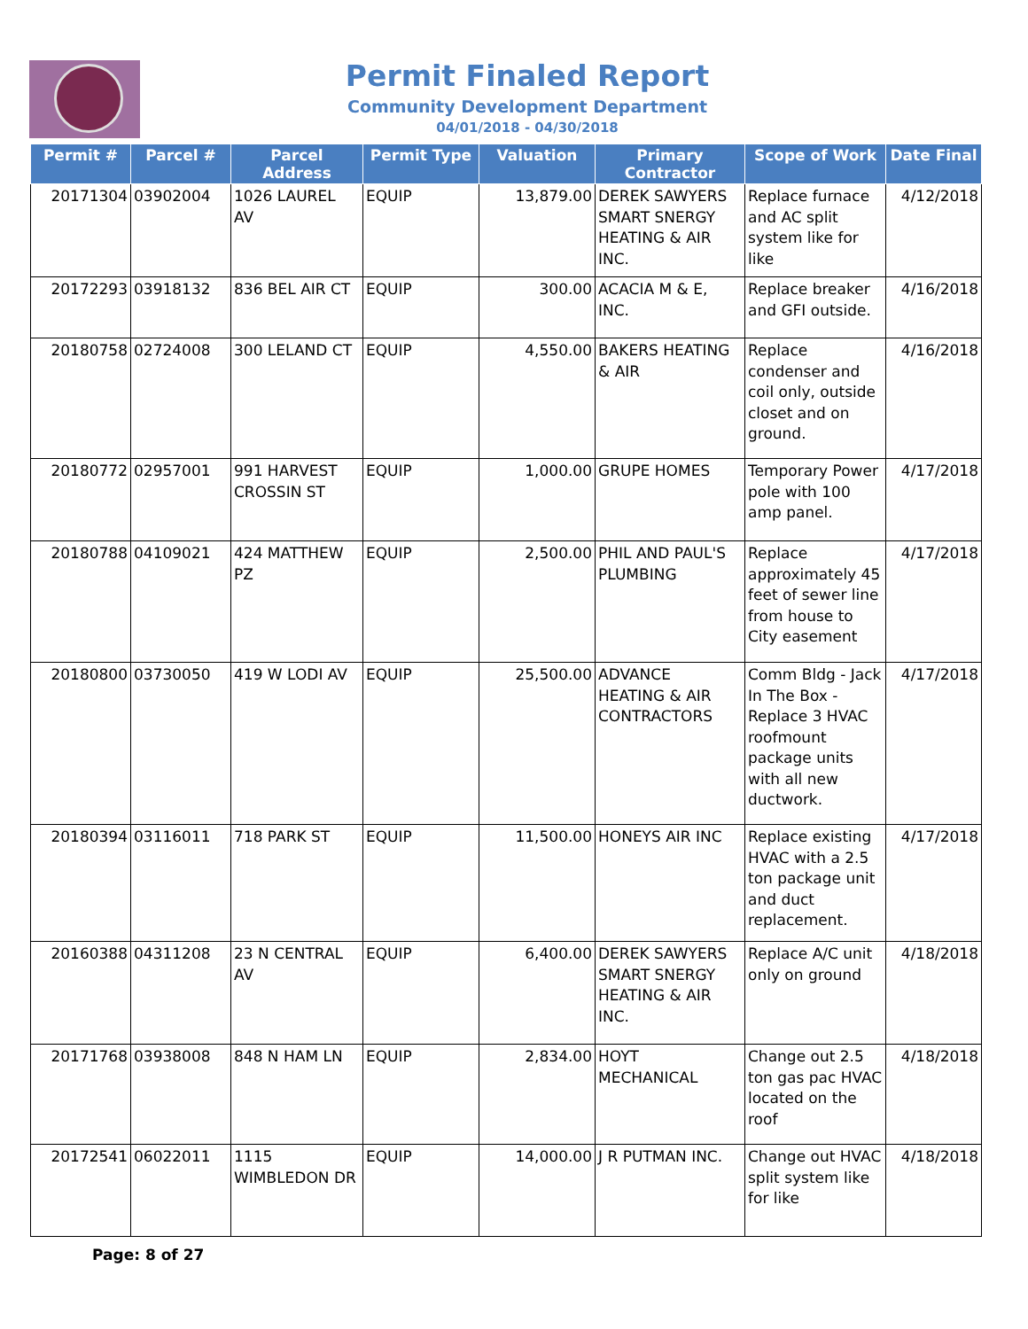Permit Finaled Report
Community Development Department
04/01/2018 - 04/30/2018
| Permit # | Parcel # | Parcel Address | Permit Type | Valuation | Primary Contractor | Scope of Work | Date Final |
| --- | --- | --- | --- | --- | --- | --- | --- |
| 20171304 | 03902004 | 1026 LAUREL AV | EQUIP | 13,879.00 | DEREK SAWYERS SMART SNERGY HEATING & AIR INC. | Replace furnace and AC split system like for like | 4/12/2018 |
| 20172293 | 03918132 | 836 BEL AIR CT | EQUIP | 300.00 | ACACIA M & E, INC. | Replace breaker and GFI outside. | 4/16/2018 |
| 20180758 | 02724008 | 300 LELAND CT | EQUIP | 4,550.00 | BAKERS HEATING & AIR | Replace condenser and coil only, outside closet and on ground. | 4/16/2018 |
| 20180772 | 02957001 | 991 HARVEST CROSSIN ST | EQUIP | 1,000.00 | GRUPE HOMES | Temporary Power pole with 100 amp panel. | 4/17/2018 |
| 20180788 | 04109021 | 424 MATTHEW PZ | EQUIP | 2,500.00 | PHIL AND PAUL'S PLUMBING | Replace approximately 45 feet of sewer line from house to City easement | 4/17/2018 |
| 20180800 | 03730050 | 419 W LODI AV | EQUIP | 25,500.00 | ADVANCE HEATING & AIR CONTRACTORS | Comm Bldg - Jack In The Box - Replace 3 HVAC roofmount package units with all new ductwork. | 4/17/2018 |
| 20180394 | 03116011 | 718 PARK ST | EQUIP | 11,500.00 | HONEYS AIR INC | Replace existing HVAC with a 2.5 ton package unit and duct replacement. | 4/17/2018 |
| 20160388 | 04311208 | 23 N CENTRAL AV | EQUIP | 6,400.00 | DEREK SAWYERS SMART SNERGY HEATING & AIR INC. | Replace A/C unit only on ground | 4/18/2018 |
| 20171768 | 03938008 | 848 N HAM LN | EQUIP | 2,834.00 | HOYT MECHANICAL | Change out 2.5 ton gas pac HVAC located on the roof | 4/18/2018 |
| 20172541 | 06022011 | 1115 WIMBLEDON DR | EQUIP | 14,000.00 | J R PUTMAN INC. | Change out HVAC split system like for like | 4/18/2018 |
Page: 8 of 27